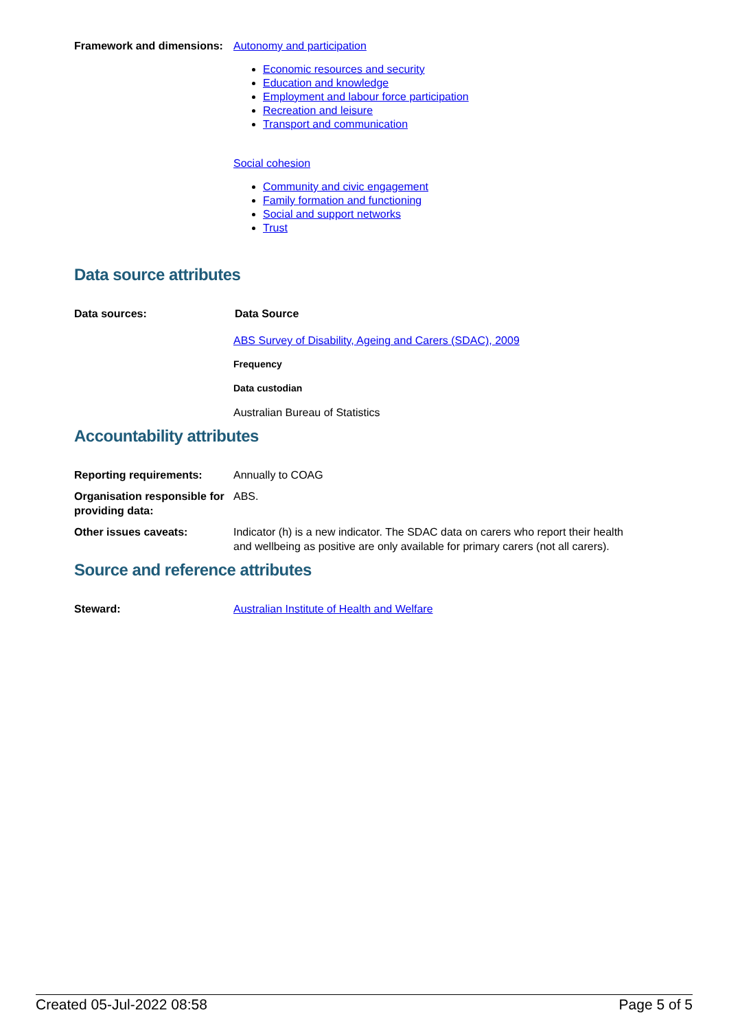Framework and dimensions:
Autonomy and participation
Economic resources and security
Education and knowledge
Employment and labour force participation
Recreation and leisure
Transport and communication
Social cohesion
Community and civic engagement
Family formation and functioning
Social and support networks
Trust
Data source attributes
Data sources: Data Source
ABS Survey of Disability, Ageing and Carers (SDAC), 2009
Frequency
Data custodian
Australian Bureau of Statistics
Accountability attributes
Reporting requirements: Annually to COAG
Organisation responsible for providing data:
ABS.
Other issues caveats: Indicator (h) is a new indicator. The SDAC data on carers who report their health and wellbeing as positive are only available for primary carers (not all carers).
Source and reference attributes
Steward: Australian Institute of Health and Welfare
Created 05-Jul-2022 08:58 Page 5 of 5